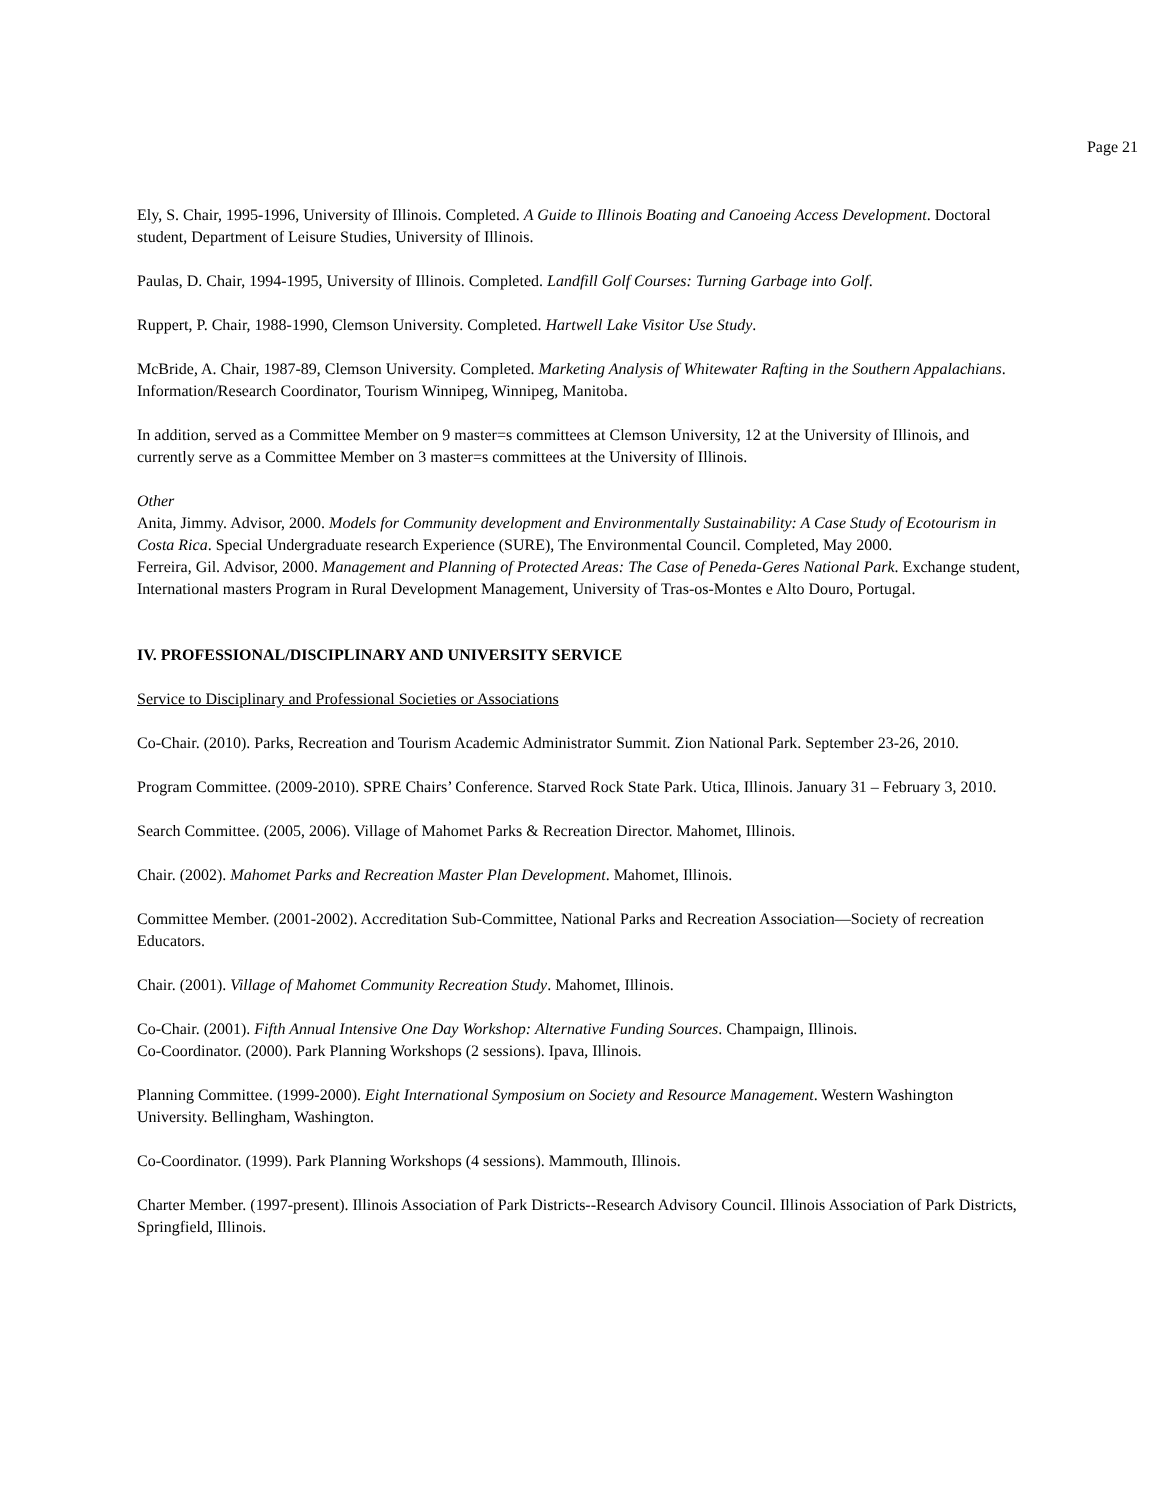Page 21
Ely, S. Chair, 1995-1996, University of Illinois. Completed. A Guide to Illinois Boating and Canoeing Access Development. Doctoral student, Department of Leisure Studies, University of Illinois.
Paulas, D. Chair, 1994-1995, University of Illinois. Completed. Landfill Golf Courses: Turning Garbage into Golf.
Ruppert, P. Chair, 1988-1990, Clemson University. Completed. Hartwell Lake Visitor Use Study.
McBride, A. Chair, 1987-89, Clemson University. Completed. Marketing Analysis of Whitewater Rafting in the Southern Appalachians. Information/Research Coordinator, Tourism Winnipeg, Winnipeg, Manitoba.
In addition, served as a Committee Member on 9 master=s committees at Clemson University, 12 at the University of Illinois, and currently serve as a Committee Member on 3 master=s committees at the University of Illinois.
Other
Anita, Jimmy. Advisor, 2000. Models for Community development and Environmentally Sustainability: A Case Study of Ecotourism in Costa Rica. Special Undergraduate research Experience (SURE), The Environmental Council. Completed, May 2000.
Ferreira, Gil. Advisor, 2000. Management and Planning of Protected Areas: The Case of Peneda-Geres National Park. Exchange student, International masters Program in Rural Development Management, University of Tras-os-Montes e Alto Douro, Portugal.
IV. PROFESSIONAL/DISCIPLINARY AND UNIVERSITY SERVICE
Service to Disciplinary and Professional Societies or Associations
Co-Chair. (2010). Parks, Recreation and Tourism Academic Administrator Summit. Zion National Park. September 23-26, 2010.
Program Committee. (2009-2010). SPRE Chairs’ Conference. Starved Rock State Park. Utica, Illinois. January 31 – February 3, 2010.
Search Committee. (2005, 2006). Village of Mahomet Parks & Recreation Director. Mahomet, Illinois.
Chair. (2002). Mahomet Parks and Recreation Master Plan Development. Mahomet, Illinois.
Committee Member. (2001-2002). Accreditation Sub-Committee, National Parks and Recreation Association—Society of recreation Educators.
Chair. (2001). Village of Mahomet Community Recreation Study. Mahomet, Illinois.
Co-Chair. (2001). Fifth Annual Intensive One Day Workshop: Alternative Funding Sources. Champaign, Illinois.
Co-Coordinator. (2000). Park Planning Workshops (2 sessions). Ipava, Illinois.
Planning Committee. (1999-2000). Eight International Symposium on Society and Resource Management. Western Washington University. Bellingham, Washington.
Co-Coordinator. (1999). Park Planning Workshops (4 sessions). Mammouth, Illinois.
Charter Member. (1997-present). Illinois Association of Park Districts--Research Advisory Council. Illinois Association of Park Districts, Springfield, Illinois.